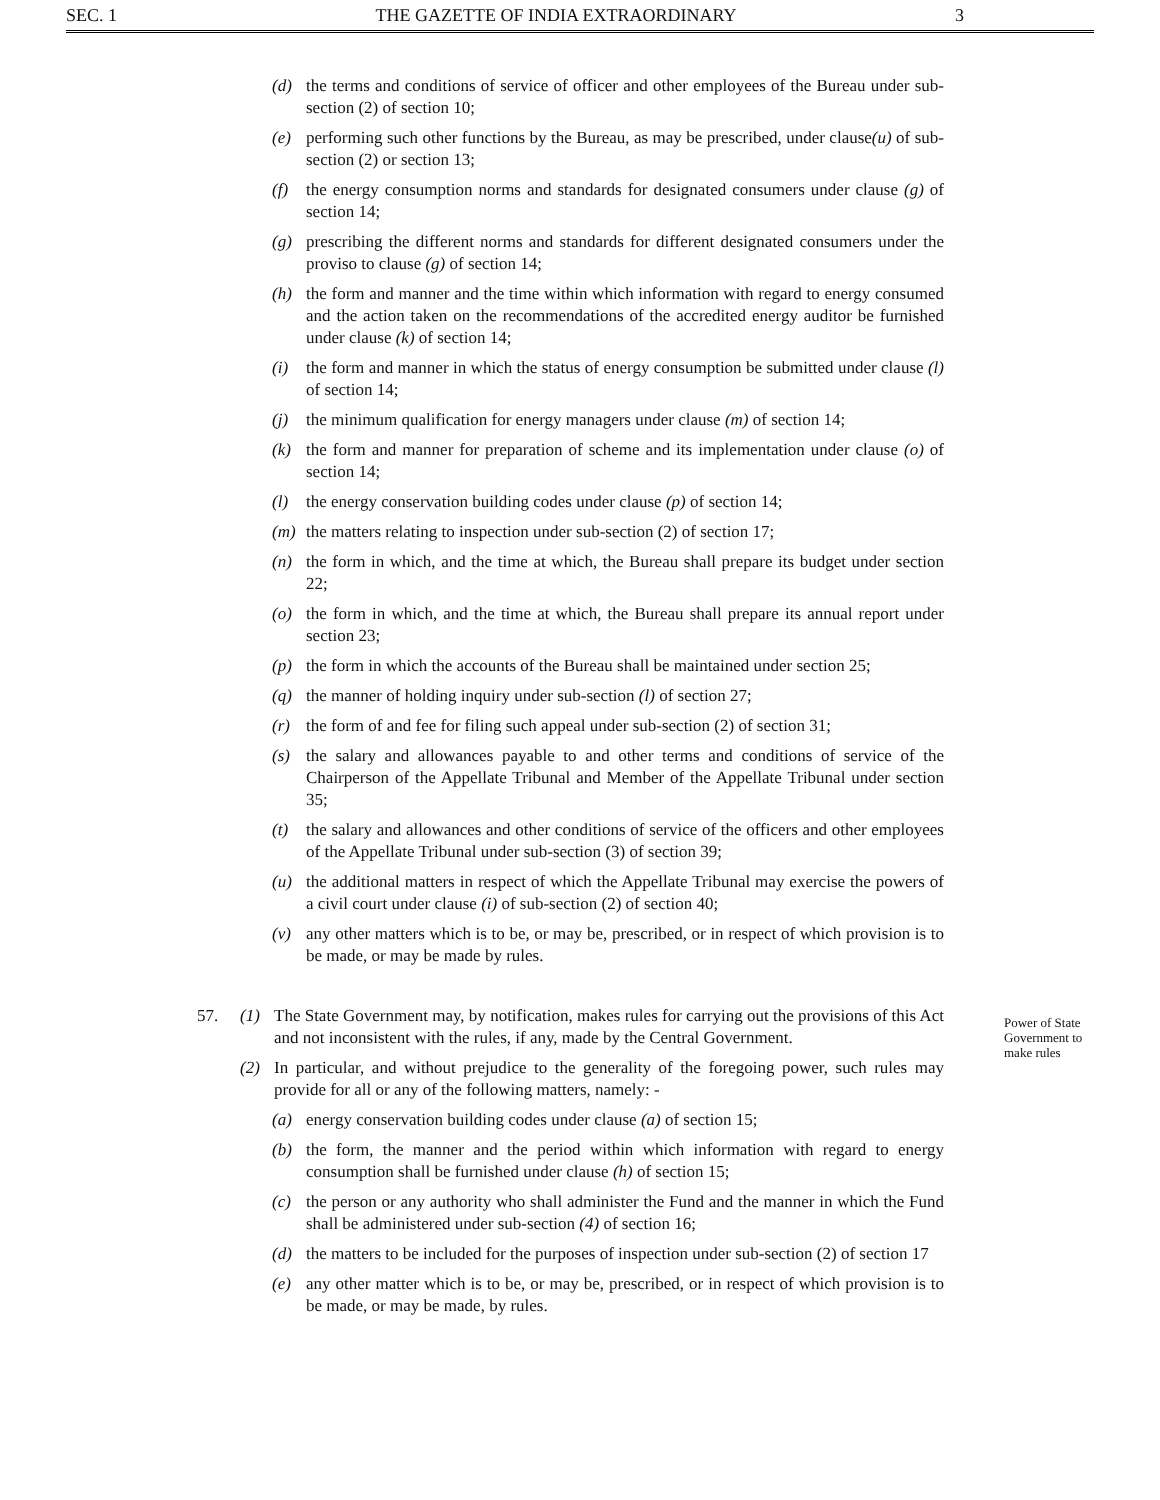SEC. 1 THE GAZETTE OF INDIA EXTRAORDINARY 3
(d) the terms and conditions of service of officer and other employees of the Bureau under sub-section (2) of section 10;
(e) performing such other functions by the Bureau, as may be prescribed, under clause(u) of sub-section (2) or section 13;
(f) the energy consumption norms and standards for designated consumers under clause (g) of section 14;
(g) prescribing the different norms and standards for different designated consumers under the proviso to clause (g) of section 14;
(h) the form and manner and the time within which information with regard to energy consumed and the action taken on the recommendations of the accredited energy auditor be furnished under clause (k) of section 14;
(i) the form and manner in which the status of energy consumption be submitted under clause (l) of section 14;
(j) the minimum qualification for energy managers under clause (m) of section 14;
(k) the form and manner for preparation of scheme and its implementation under clause (o) of section 14;
(l) the energy conservation building codes under clause (p) of section 14;
(m) the matters relating to inspection under sub-section (2) of section 17;
(n) the form in which, and the time at which, the Bureau shall prepare its budget under section 22;
(o) the form in which, and the time at which, the Bureau shall prepare its annual report under section 23;
(p) the form in which the accounts of the Bureau shall be maintained under section 25;
(q) the manner of holding inquiry under sub-section (l) of section 27;
(r) the form of and fee for filing such appeal under sub-section (2) of section 31;
(s) the salary and allowances payable to and other terms and conditions of service of the Chairperson of the Appellate Tribunal and Member of the Appellate Tribunal under section 35;
(t) the salary and allowances and other conditions of service of the officers and other employees of the Appellate Tribunal under sub-section (3) of section 39;
(u) the additional matters in respect of which the Appellate Tribunal may exercise the powers of a civil court under clause (i) of sub-section (2) of section 40;
(v) any other matters which is to be, or may be, prescribed, or in respect of which provision is to be made, or may be made by rules.
Power of State Government to make rules
57. (1) The State Government may, by notification, makes rules for carrying out the provisions of this Act and not inconsistent with the rules, if any, made by the Central Government.
(2) In particular, and without prejudice to the generality of the foregoing power, such rules may provide for all or any of the following matters, namely: -
(a) energy conservation building codes under clause (a) of section 15;
(b) the form, the manner and the period within which information with regard to energy consumption shall be furnished under clause (h) of section 15;
(c) the person or any authority who shall administer the Fund and the manner in which the Fund shall be administered under sub-section (4) of section 16;
(d) the matters to be included for the purposes of inspection under sub-section (2) of section 17
(e) any other matter which is to be, or may be, prescribed, or in respect of which provision is to be made, or may be made, by rules.